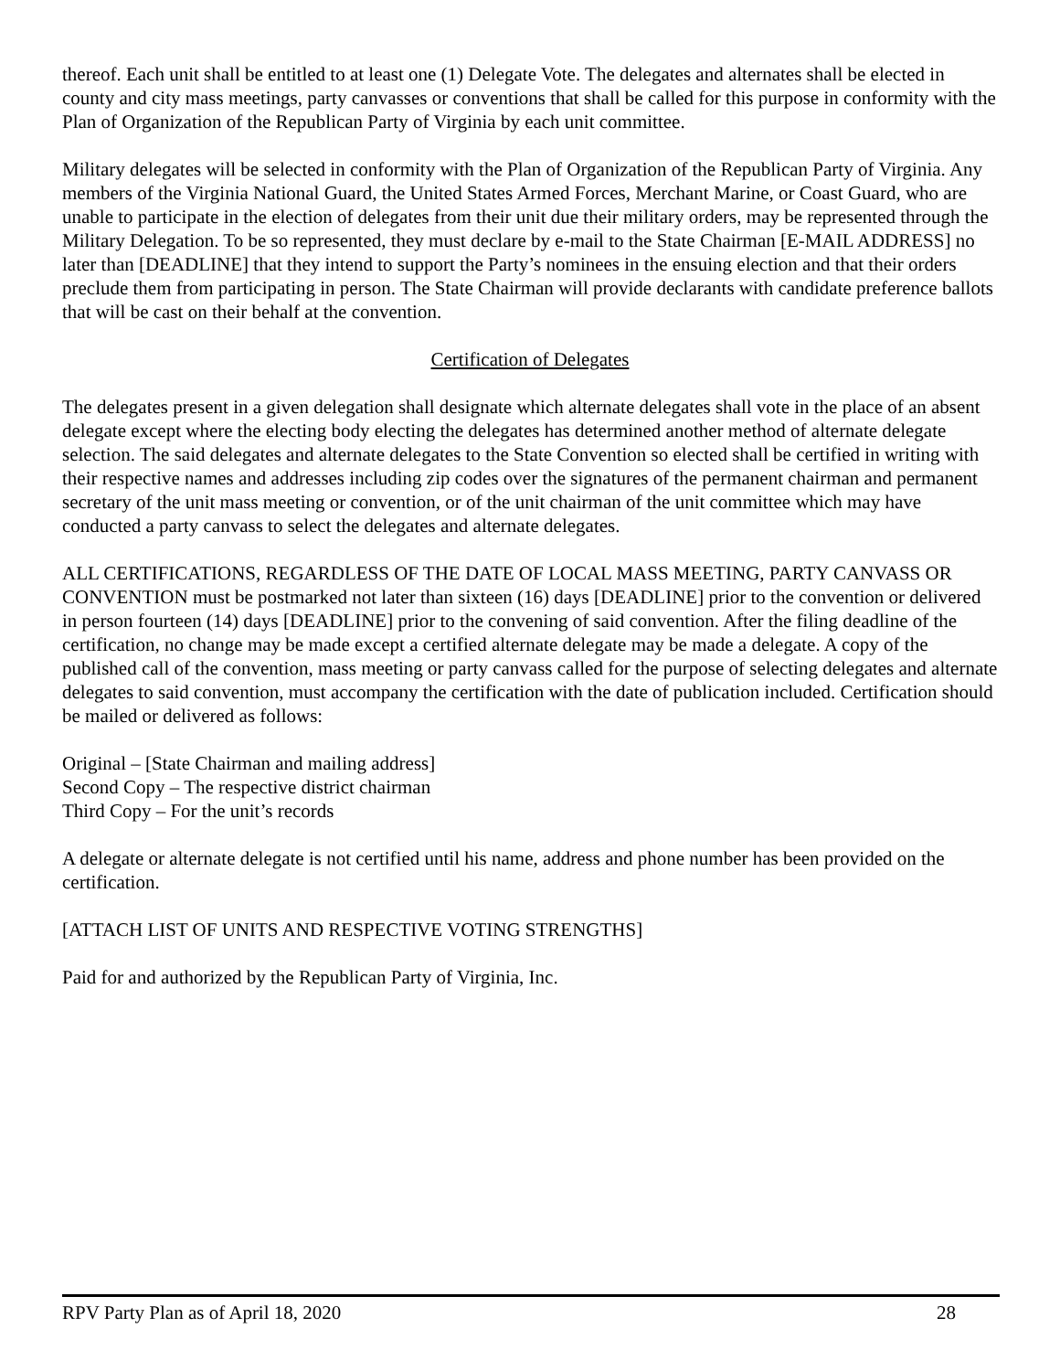thereof. Each unit shall be entitled to at least one (1) Delegate Vote. The delegates and alternates shall be elected in county and city mass meetings, party canvasses or conventions that shall be called for this purpose in conformity with the Plan of Organization of the Republican Party of Virginia by each unit committee.
Military delegates will be selected in conformity with the Plan of Organization of the Republican Party of Virginia. Any members of the Virginia National Guard, the United States Armed Forces, Merchant Marine, or Coast Guard, who are unable to participate in the election of delegates from their unit due their military orders, may be represented through the Military Delegation. To be so represented, they must declare by e-mail to the State Chairman [E-MAIL ADDRESS] no later than [DEADLINE] that they intend to support the Party’s nominees in the ensuing election and that their orders preclude them from participating in person. The State Chairman will provide declarants with candidate preference ballots that will be cast on their behalf at the convention.
Certification of Delegates
The delegates present in a given delegation shall designate which alternate delegates shall vote in the place of an absent delegate except where the electing body electing the delegates has determined another method of alternate delegate selection. The said delegates and alternate delegates to the State Convention so elected shall be certified in writing with their respective names and addresses including zip codes over the signatures of the permanent chairman and permanent secretary of the unit mass meeting or convention, or of the unit chairman of the unit committee which may have conducted a party canvass to select the delegates and alternate delegates.
ALL CERTIFICATIONS, REGARDLESS OF THE DATE OF LOCAL MASS MEETING, PARTY CANVASS OR CONVENTION must be postmarked not later than sixteen (16) days [DEADLINE] prior to the convention or delivered in person fourteen (14) days [DEADLINE] prior to the convening of said convention. After the filing deadline of the certification, no change may be made except a certified alternate delegate may be made a delegate. A copy of the published call of the convention, mass meeting or party canvass called for the purpose of selecting delegates and alternate delegates to said convention, must accompany the certification with the date of publication included. Certification should be mailed or delivered as follows:
Original – [State Chairman and mailing address]
Second Copy – The respective district chairman
Third Copy – For the unit’s records
A delegate or alternate delegate is not certified until his name, address and phone number has been provided on the certification.
[ATTACH LIST OF UNITS AND RESPECTIVE VOTING STRENGTHS]
Paid for and authorized by the Republican Party of Virginia, Inc.
RPV Party Plan as of April 18, 2020 28